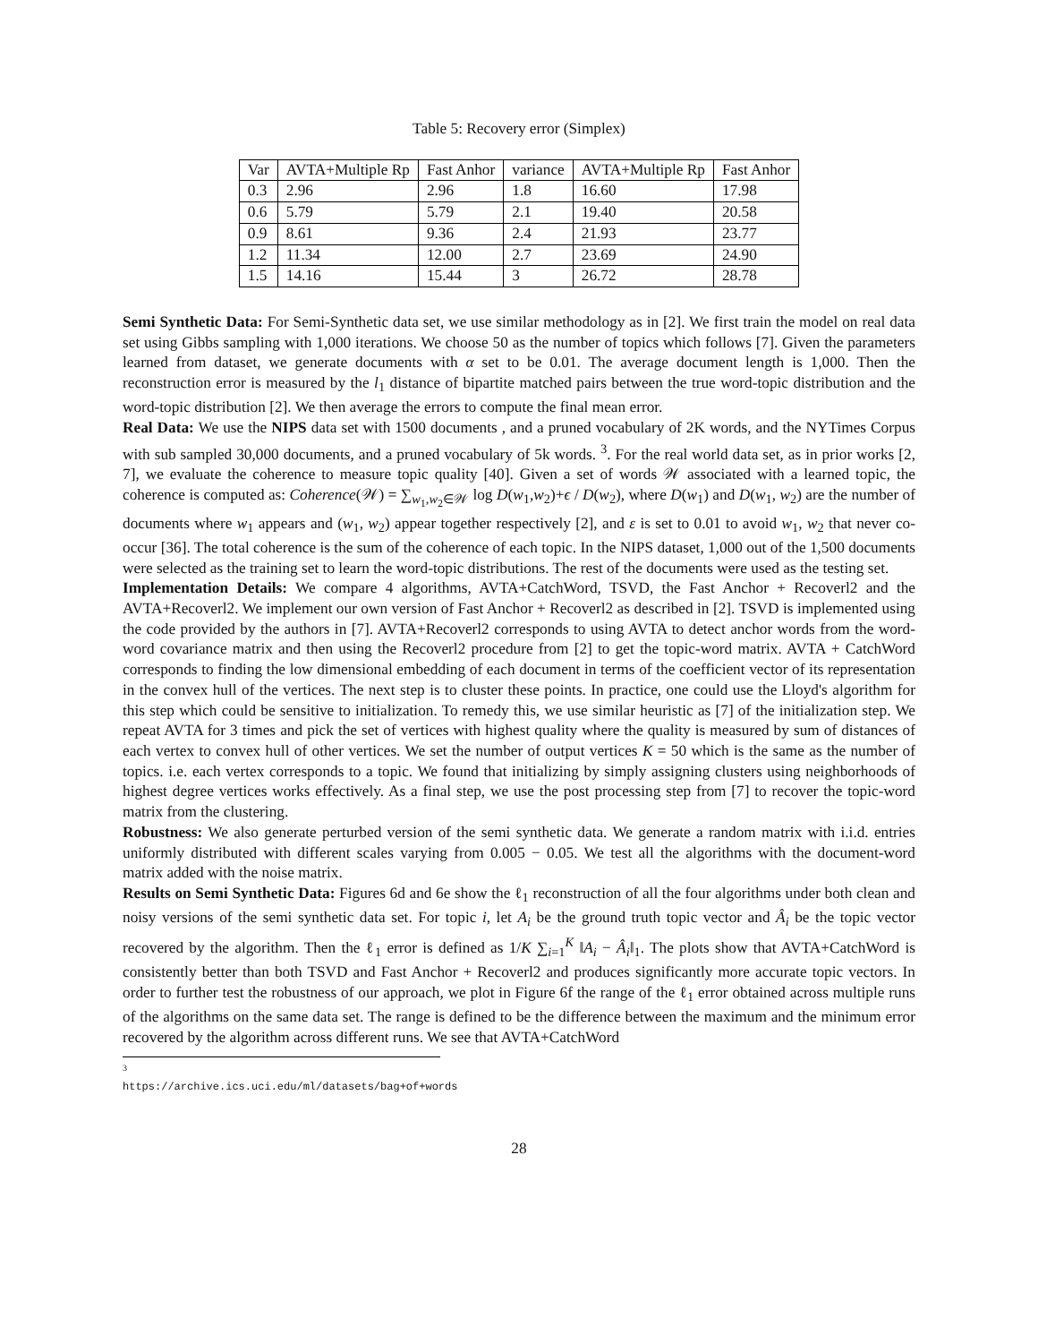Table 5: Recovery error (Simplex)
| Var | AVTA+Multiple Rp | Fast Anhor | variance | AVTA+Multiple Rp | Fast Anhor |
| --- | --- | --- | --- | --- | --- |
| 0.3 | 2.96 | 2.96 | 1.8 | 16.60 | 17.98 |
| 0.6 | 5.79 | 5.79 | 2.1 | 19.40 | 20.58 |
| 0.9 | 8.61 | 9.36 | 2.4 | 21.93 | 23.77 |
| 1.2 | 11.34 | 12.00 | 2.7 | 23.69 | 24.90 |
| 1.5 | 14.16 | 15.44 | 3 | 26.72 | 28.78 |
Semi Synthetic Data: For Semi-Synthetic data set, we use similar methodology as in [2]. We first train the model on real data set using Gibbs sampling with 1,000 iterations. We choose 50 as the number of topics which follows [7]. Given the parameters learned from dataset, we generate documents with α set to be 0.01. The average document length is 1,000. Then the reconstruction error is measured by the l<sub>1</sub> distance of bipartite matched pairs between the true word-topic distribution and the word-topic distribution [2]. We then average the errors to compute the final mean error.
Real Data: We use the NIPS data set with 1500 documents , and a pruned vocabulary of 2K words, and the NYTimes Corpus with sub sampled 30,000 documents, and a pruned vocabulary of 5k words. <sup>3</sup>. For the real world data set, as in prior works [2, 7], we evaluate the coherence to measure topic quality [40]. Given a set of words 𝒲 associated with a learned topic, the coherence is computed as: Coherence(𝒲) = ∑<sub>w<sub>1</sub>,w<sub>2</sub>∈𝒲</sub> log D(w<sub>1</sub>,w<sub>2</sub>)+ϵ / D(w<sub>2</sub>), where D(w<sub>1</sub>) and D(w<sub>1</sub>, w<sub>2</sub>) are the number of documents where w<sub>1</sub> appears and (w<sub>1</sub>, w<sub>2</sub>) appear together respectively [2], and ε is set to 0.01 to avoid w<sub>1</sub>, w<sub>2</sub> that never co-occur [36]. The total coherence is the sum of the coherence of each topic. In the NIPS dataset, 1,000 out of the 1,500 documents were selected as the training set to learn the word-topic distributions. The rest of the documents were used as the testing set.
Implementation Details: We compare 4 algorithms, AVTA+CatchWord, TSVD, the Fast Anchor + Recoverl2 and the AVTA+Recoverl2. We implement our own version of Fast Anchor + Recoverl2 as described in [2]. TSVD is implemented using the code provided by the authors in [7]. AVTA+Recoverl2 corresponds to using AVTA to detect anchor words from the word-word covariance matrix and then using the Recoverl2 procedure from [2] to get the topic-word matrix. AVTA + CatchWord corresponds to finding the low dimensional embedding of each document in terms of the coefficient vector of its representation in the convex hull of the vertices. The next step is to cluster these points. In practice, one could use the Lloyd's algorithm for this step which could be sensitive to initialization. To remedy this, we use similar heuristic as [7] of the initialization step. We repeat AVTA for 3 times and pick the set of vertices with highest quality where the quality is measured by sum of distances of each vertex to convex hull of other vertices. We set the number of output vertices K = 50 which is the same as the number of topics. i.e. each vertex corresponds to a topic. We found that initializing by simply assigning clusters using neighborhoods of highest degree vertices works effectively. As a final step, we use the post processing step from [7] to recover the topic-word matrix from the clustering.
Robustness: We also generate perturbed version of the semi synthetic data. We generate a random matrix with i.i.d. entries uniformly distributed with different scales varying from 0.005 − 0.05. We test all the algorithms with the document-word matrix added with the noise matrix.
Results on Semi Synthetic Data: Figures 6d and 6e show the ℓ<sub>1</sub> reconstruction of all the four algorithms under both clean and noisy versions of the semi synthetic data set. For topic i, let A<sub>i</sub> be the ground truth topic vector and Â<sub>i</sub> be the topic vector recovered by the algorithm. Then the ℓ<sub>1</sub> error is defined as 1/K ∑<sub>i=1</sub><sup>K</sup> ‖A<sub>i</sub> − Â<sub>i</sub>‖<sub>1</sub>. The plots show that AVTA+CatchWord is consistently better than both TSVD and Fast Anchor + Recoverl2 and produces significantly more accurate topic vectors. In order to further test the robustness of our approach, we plot in Figure 6f the range of the ℓ<sub>1</sub> error obtained across multiple runs of the algorithms on the same data set. The range is defined to be the difference between the maximum and the minimum error recovered by the algorithm across different runs. We see that AVTA+CatchWord
<sup>3</sup> https://archive.ics.uci.edu/ml/datasets/bag+of+words
28